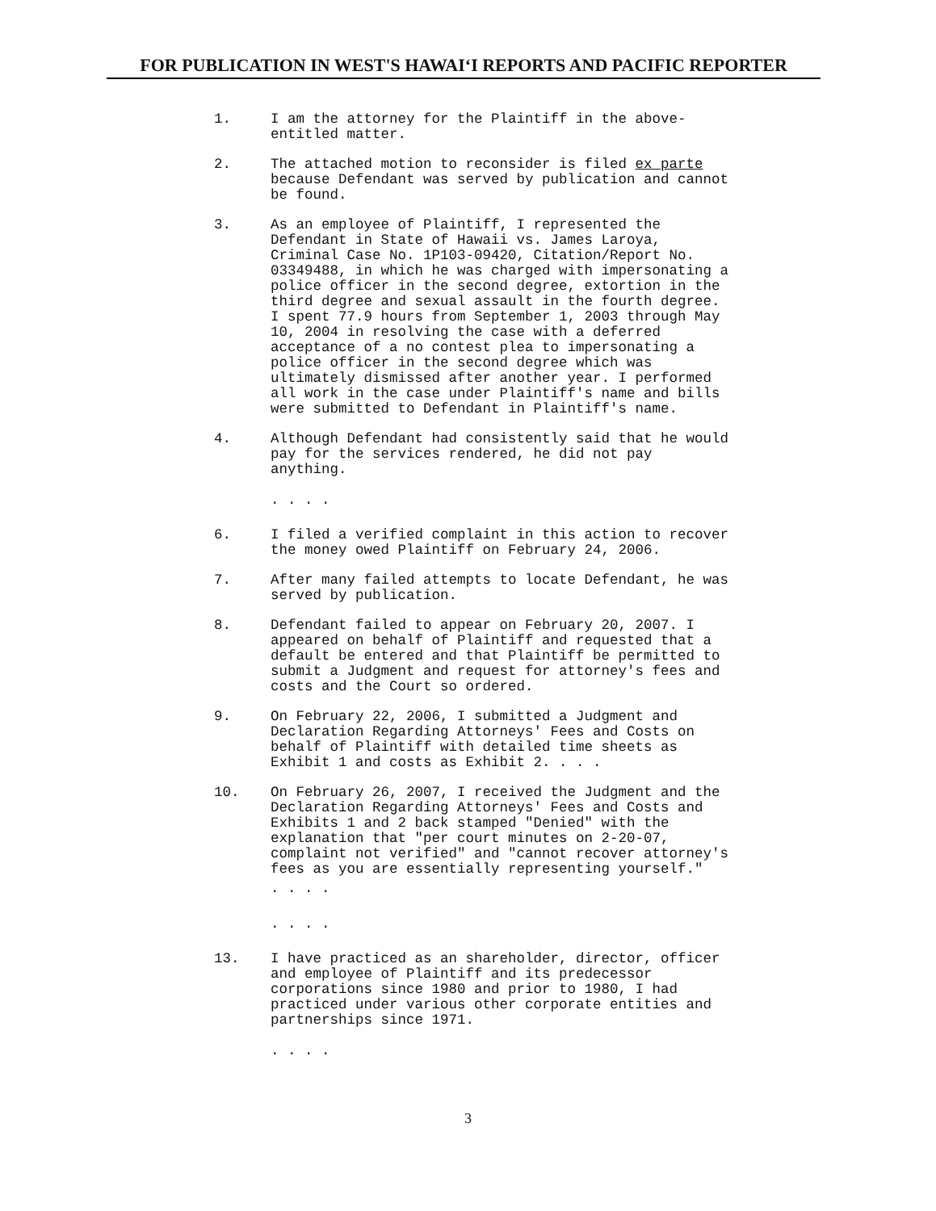FOR PUBLICATION IN WEST'S HAWAI‘I REPORTS AND PACIFIC REPORTER
1. I am the attorney for the Plaintiff in the above- entitled matter.
2. The attached motion to reconsider is filed ex parte because Defendant was served by publication and cannot be found.
3. As an employee of Plaintiff, I represented the Defendant in State of Hawaii vs. James Laroya, Criminal Case No. 1P103-09420, Citation/Report No. 03349488, in which he was charged with impersonating a police officer in the second degree, extortion in the third degree and sexual assault in the fourth degree. I spent 77.9 hours from September 1, 2003 through May 10, 2004 in resolving the case with a deferred acceptance of a no contest plea to impersonating a police officer in the second degree which was ultimately dismissed after another year. I performed all work in the case under Plaintiff's name and bills were submitted to Defendant in Plaintiff's name.
4. Although Defendant had consistently said that he would pay for the services rendered, he did not pay anything.
. . . .
6. I filed a verified complaint in this action to recover the money owed Plaintiff on February 24, 2006.
7. After many failed attempts to locate Defendant, he was served by publication.
8. Defendant failed to appear on February 20, 2007. I appeared on behalf of Plaintiff and requested that a default be entered and that Plaintiff be permitted to submit a Judgment and request for attorney's fees and costs and the Court so ordered.
9. On February 22, 2006, I submitted a Judgment and Declaration Regarding Attorneys' Fees and Costs on behalf of Plaintiff with detailed time sheets as Exhibit 1 and costs as Exhibit 2. . . .
10. On February 26, 2007, I received the Judgment and the Declaration Regarding Attorneys' Fees and Costs and Exhibits 1 and 2 back stamped "Denied" with the explanation that "per court minutes on 2-20-07, complaint not verified" and "cannot recover attorney's fees as you are essentially representing yourself."
. . . .
. . . .
13. I have practiced as an shareholder, director, officer and employee of Plaintiff and its predecessor corporations since 1980 and prior to 1980, I had practiced under various other corporate entities and partnerships since 1971.
. . . .
3